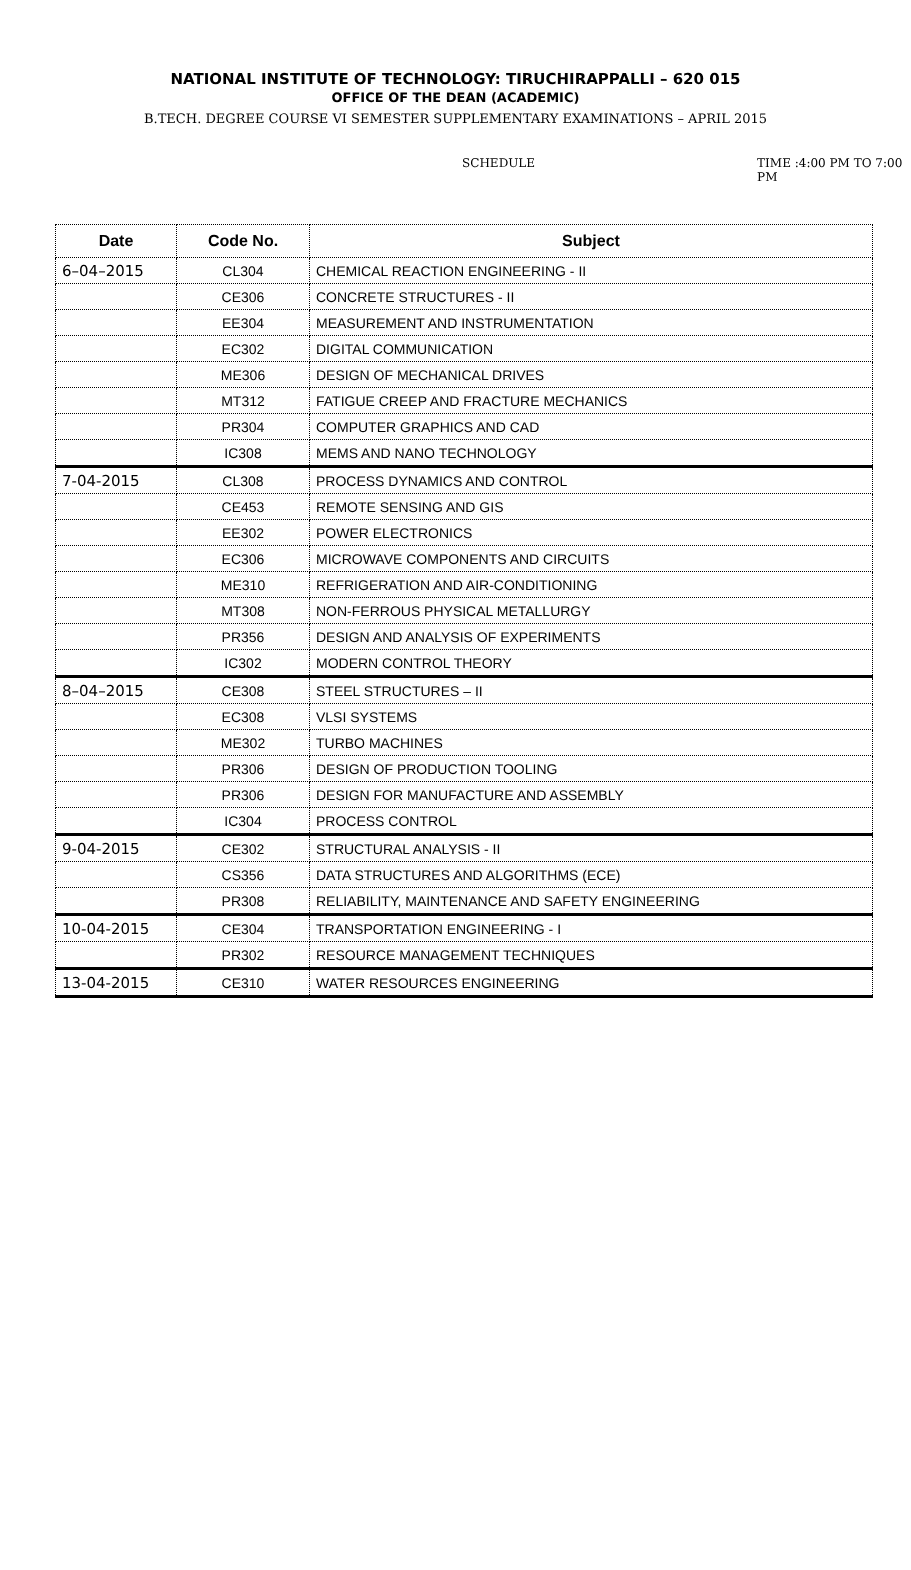NATIONAL INSTITUTE OF TECHNOLOGY: TIRUCHIRAPPALLI – 620 015
OFFICE OF THE DEAN (ACADEMIC)
B.TECH. DEGREE COURSE VI SEMESTER SUPPLEMENTARY EXAMINATIONS – APRIL 2015
SCHEDULE TIME :4:00 PM TO 7:00 PM
| Date | Code No. | Subject |
| --- | --- | --- |
| 6–04–2015 | CL304 | CHEMICAL REACTION ENGINEERING - II |
| | CE306 | CONCRETE STRUCTURES - II |
| | EE304 | MEASUREMENT AND INSTRUMENTATION |
| | EC302 | DIGITAL COMMUNICATION |
| | ME306 | DESIGN OF MECHANICAL DRIVES |
| | MT312 | FATIGUE CREEP AND FRACTURE MECHANICS |
| | PR304 | COMPUTER GRAPHICS AND CAD |
| | IC308 | MEMS AND NANO TECHNOLOGY |
| 7-04-2015 | CL308 | PROCESS DYNAMICS AND CONTROL |
| | CE453 | REMOTE SENSING AND GIS |
| | EE302 | POWER ELECTRONICS |
| | EC306 | MICROWAVE COMPONENTS AND CIRCUITS |
| | ME310 | REFRIGERATION AND AIR-CONDITIONING |
| | MT308 | NON-FERROUS PHYSICAL METALLURGY |
| | PR356 | DESIGN AND ANALYSIS OF EXPERIMENTS |
| | IC302 | MODERN CONTROL THEORY |
| 8–04–2015 | CE308 | STEEL STRUCTURES – II |
| | EC308 | VLSI SYSTEMS |
| | ME302 | TURBO MACHINES |
| | PR306 | DESIGN OF PRODUCTION TOOLING |
| | PR306 | DESIGN FOR MANUFACTURE AND ASSEMBLY |
| | IC304 | PROCESS CONTROL |
| 9-04-2015 | CE302 | STRUCTURAL ANALYSIS - II |
| | CS356 | DATA STRUCTURES AND ALGORITHMS (ECE) |
| | PR308 | RELIABILITY, MAINTENANCE AND SAFETY ENGINEERING |
| 10-04-2015 | CE304 | TRANSPORTATION ENGINEERING - I |
| | PR302 | RESOURCE MANAGEMENT TECHNIQUES |
| 13-04-2015 | CE310 | WATER RESOURCES ENGINEERING |